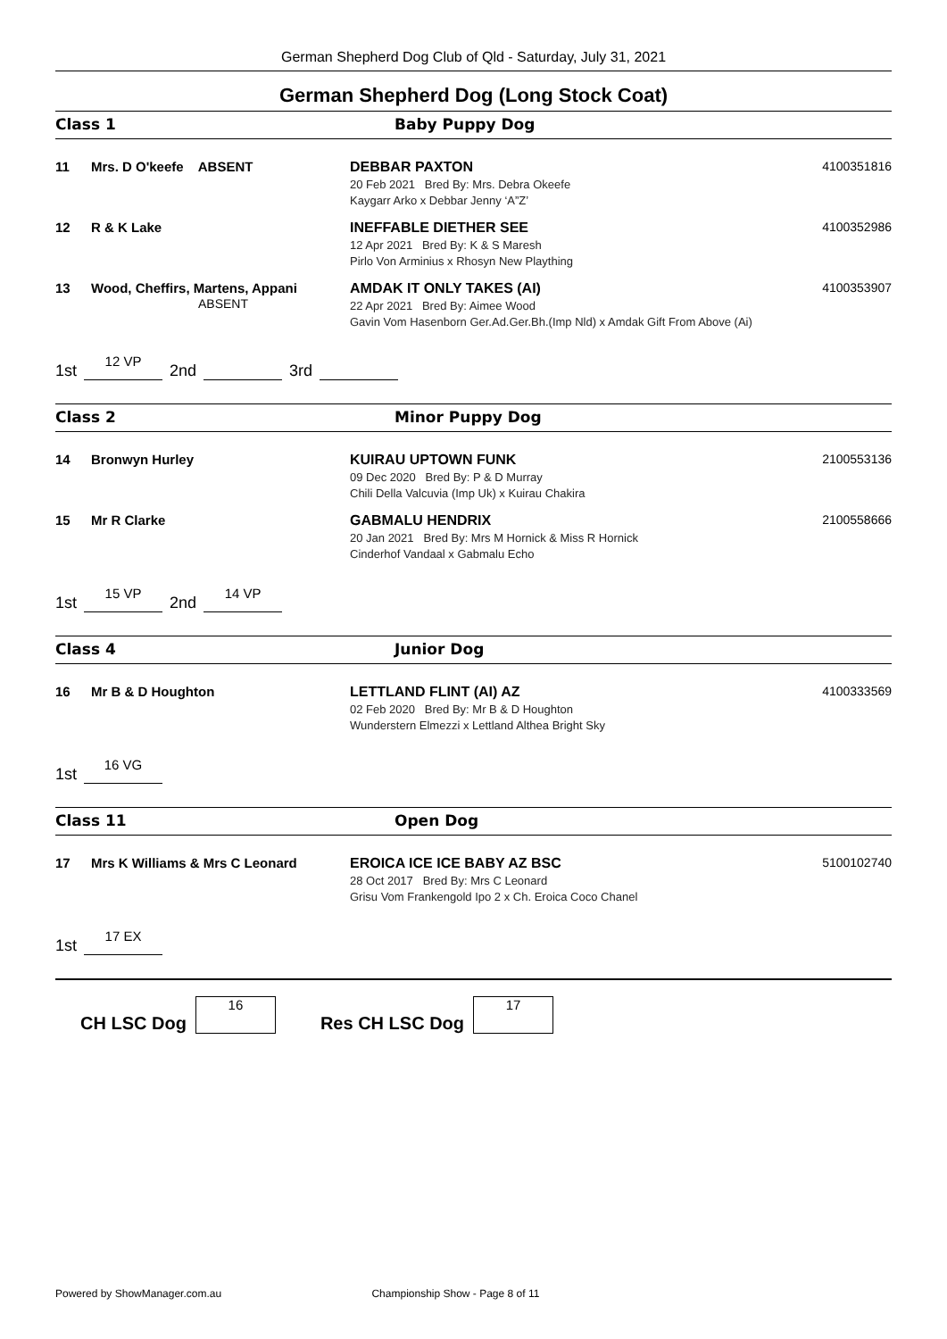German Shepherd Dog Club of Qld - Saturday, July 31, 2021
German Shepherd Dog (Long Stock Coat)
Class 1 Baby Puppy Dog
11 Mrs. D O'keefe ABSENT DEBBAR PAXTON
20 Feb 2021 Bred By: Mrs. Debra Okeefe
Kaygarr Arko x Debbar Jenny ‘A”Z’
4100351816
12 R & K Lake INEFFABLE DIETHER SEE
12 Apr 2021 Bred By: K & S Maresh
Pirlo Von Arminius x Rhosyn New Plaything
4100352986
13 Wood, Cheffirs, Martens, Appani
ABSENT
AMDAK IT ONLY TAKES (AI)
22 Apr 2021 Bred By: Aimee Wood
Gavin Vom Hasenborn Ger.Ad.Ger.Bh.(Imp Nld) x Amdak Gift From Above (Ai)
4100353907
1st 12 VP 2nd 3rd
Class 2 Minor Puppy Dog
14 Bronwyn Hurley KUIRAU UPTOWN FUNK
09 Dec 2020 Bred By: P & D Murray
Chili Della Valcuvia (Imp Uk) x Kuirau Chakira
2100553136
15 Mr R Clarke GABMALU HENDRIX
20 Jan 2021 Bred By: Mrs M Hornick & Miss R Hornick
Cinderhof Vandaal x Gabmalu Echo
2100558666
1st 15 VP 2nd 14 VP
Class 4 Junior Dog
16 Mr B & D Houghton LETTLAND FLINT (AI) AZ
02 Feb 2020 Bred By: Mr B & D Houghton
Wunderstern Elmezzi x Lettland Althea Bright Sky
4100333569
1st 16 VG
Class 11 Open Dog
17 Mrs K Williams & Mrs C Leonard EROICA ICE ICE BABY AZ BSC
28 Oct 2017 Bred By: Mrs C Leonard
Grisu Vom Frankengold Ipo 2 x Ch. Eroica Coco Chanel
5100102740
1st 17 EX
CH LSC Dog 16 Res CH LSC Dog 17
Powered by ShowManager.com.au Championship Show - Page 8 of 11